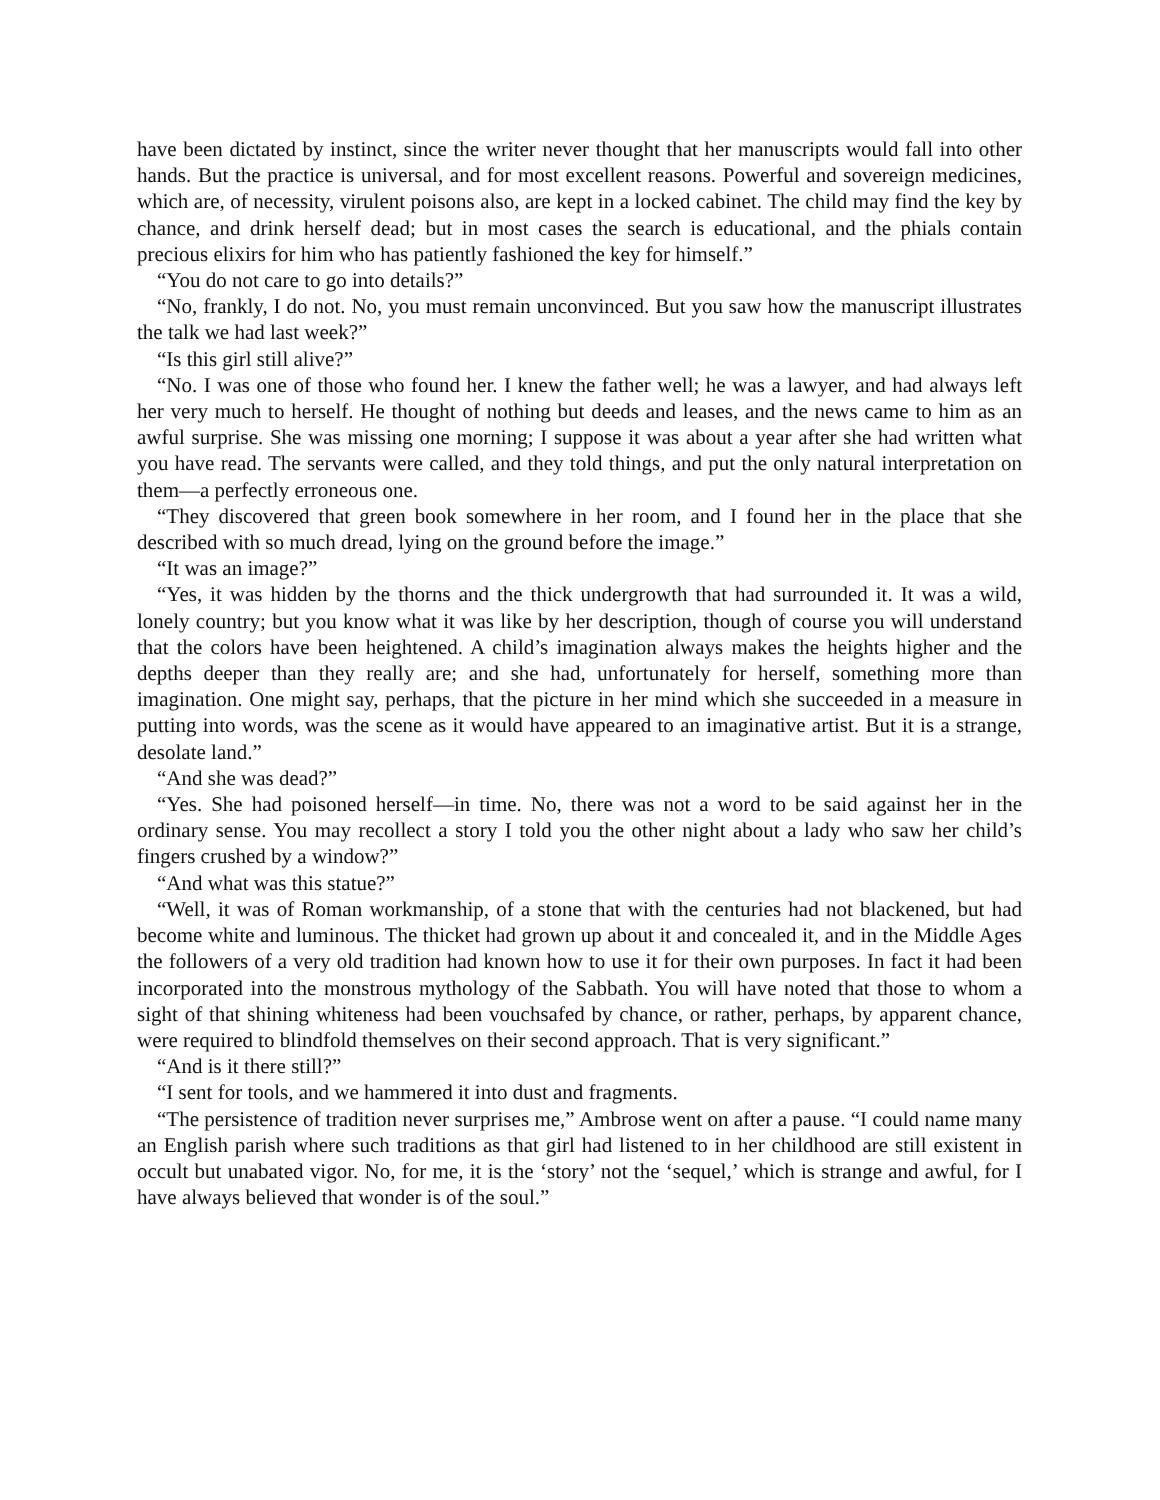have been dictated by instinct, since the writer never thought that her manuscripts would fall into other hands. But the practice is universal, and for most excellent reasons. Powerful and sovereign medicines, which are, of necessity, virulent poisons also, are kept in a locked cabinet. The child may find the key by chance, and drink herself dead; but in most cases the search is educational, and the phials contain precious elixirs for him who has patiently fashioned the key for himself.”
“You do not care to go into details?”
“No, frankly, I do not. No, you must remain unconvinced. But you saw how the manuscript illustrates the talk we had last week?”
“Is this girl still alive?”
“No. I was one of those who found her. I knew the father well; he was a lawyer, and had always left her very much to herself. He thought of nothing but deeds and leases, and the news came to him as an awful surprise. She was missing one morning; I suppose it was about a year after she had written what you have read. The servants were called, and they told things, and put the only natural interpretation on them—a perfectly erroneous one.
“They discovered that green book somewhere in her room, and I found her in the place that she described with so much dread, lying on the ground before the image.”
“It was an image?”
“Yes, it was hidden by the thorns and the thick undergrowth that had surrounded it. It was a wild, lonely country; but you know what it was like by her description, though of course you will understand that the colors have been heightened. A child’s imagination always makes the heights higher and the depths deeper than they really are; and she had, unfortunately for herself, something more than imagination. One might say, perhaps, that the picture in her mind which she succeeded in a measure in putting into words, was the scene as it would have appeared to an imaginative artist. But it is a strange, desolate land.”
“And she was dead?”
“Yes. She had poisoned herself—in time. No, there was not a word to be said against her in the ordinary sense. You may recollect a story I told you the other night about a lady who saw her child’s fingers crushed by a window?”
“And what was this statue?”
“Well, it was of Roman workmanship, of a stone that with the centuries had not blackened, but had become white and luminous. The thicket had grown up about it and concealed it, and in the Middle Ages the followers of a very old tradition had known how to use it for their own purposes. In fact it had been incorporated into the monstrous mythology of the Sabbath. You will have noted that those to whom a sight of that shining whiteness had been vouchsafed by chance, or rather, perhaps, by apparent chance, were required to blindfold themselves on their second approach. That is very significant.”
“And is it there still?”
“I sent for tools, and we hammered it into dust and fragments.
“The persistence of tradition never surprises me,” Ambrose went on after a pause. “I could name many an English parish where such traditions as that girl had listened to in her childhood are still existent in occult but unabated vigor. No, for me, it is the ‘story’ not the ‘sequel,’ which is strange and awful, for I have always believed that wonder is of the soul.”